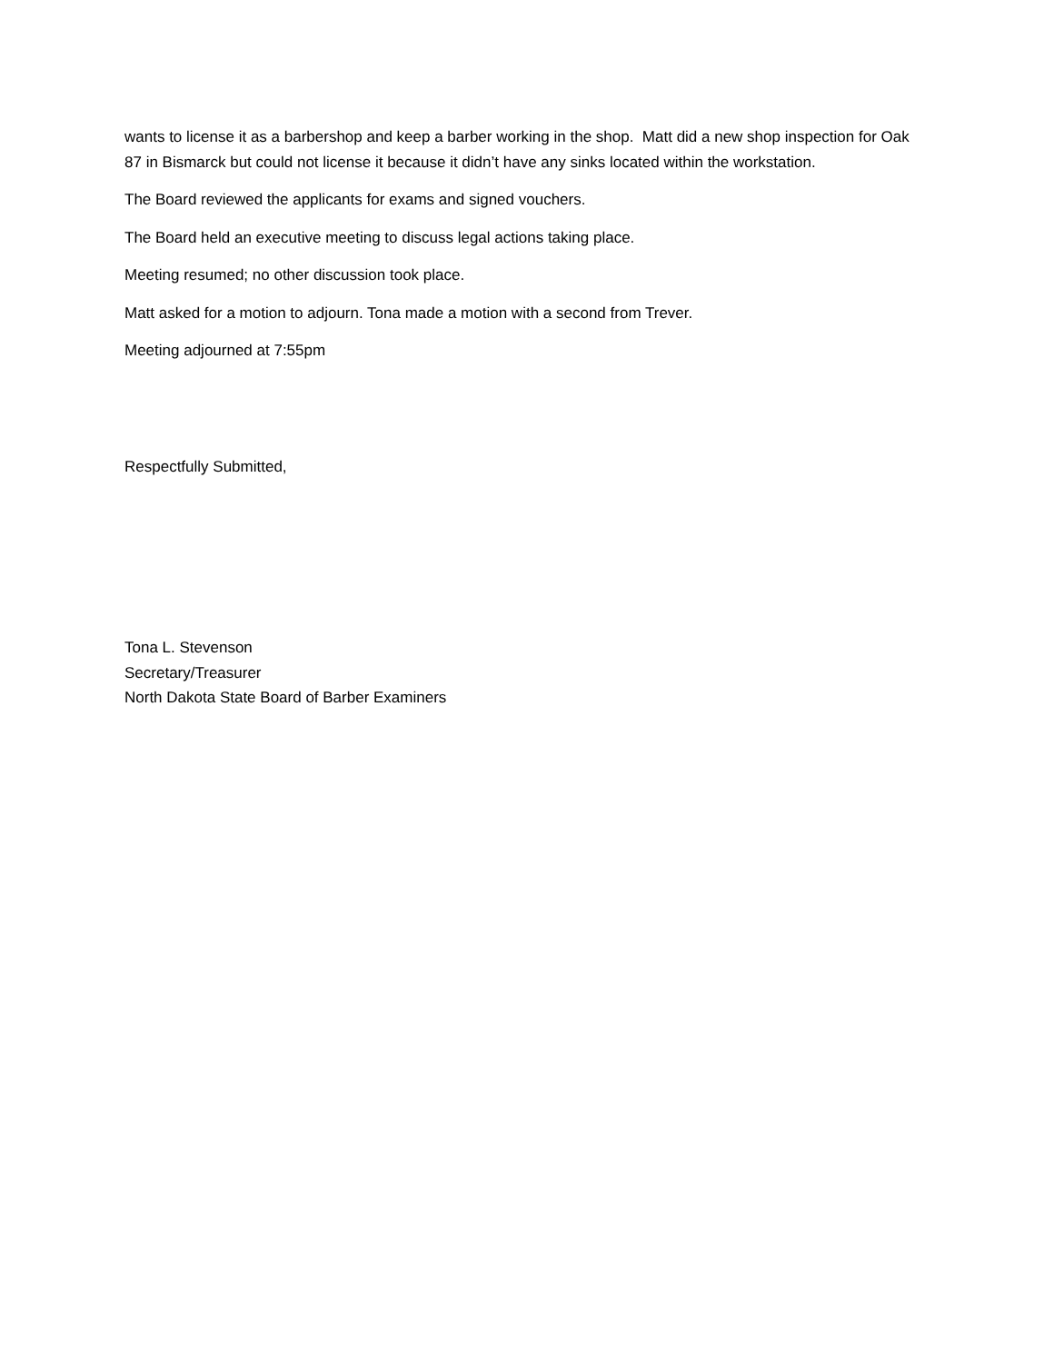wants to license it as a barbershop and keep a barber working in the shop. Matt did a new shop inspection for Oak 87 in Bismarck but could not license it because it didn’t have any sinks located within the workstation.
The Board reviewed the applicants for exams and signed vouchers.
The Board held an executive meeting to discuss legal actions taking place.
Meeting resumed; no other discussion took place.
Matt asked for a motion to adjourn. Tona made a motion with a second from Trever.
Meeting adjourned at 7:55pm
Respectfully Submitted,
Tona L. Stevenson
Secretary/Treasurer
North Dakota State Board of Barber Examiners